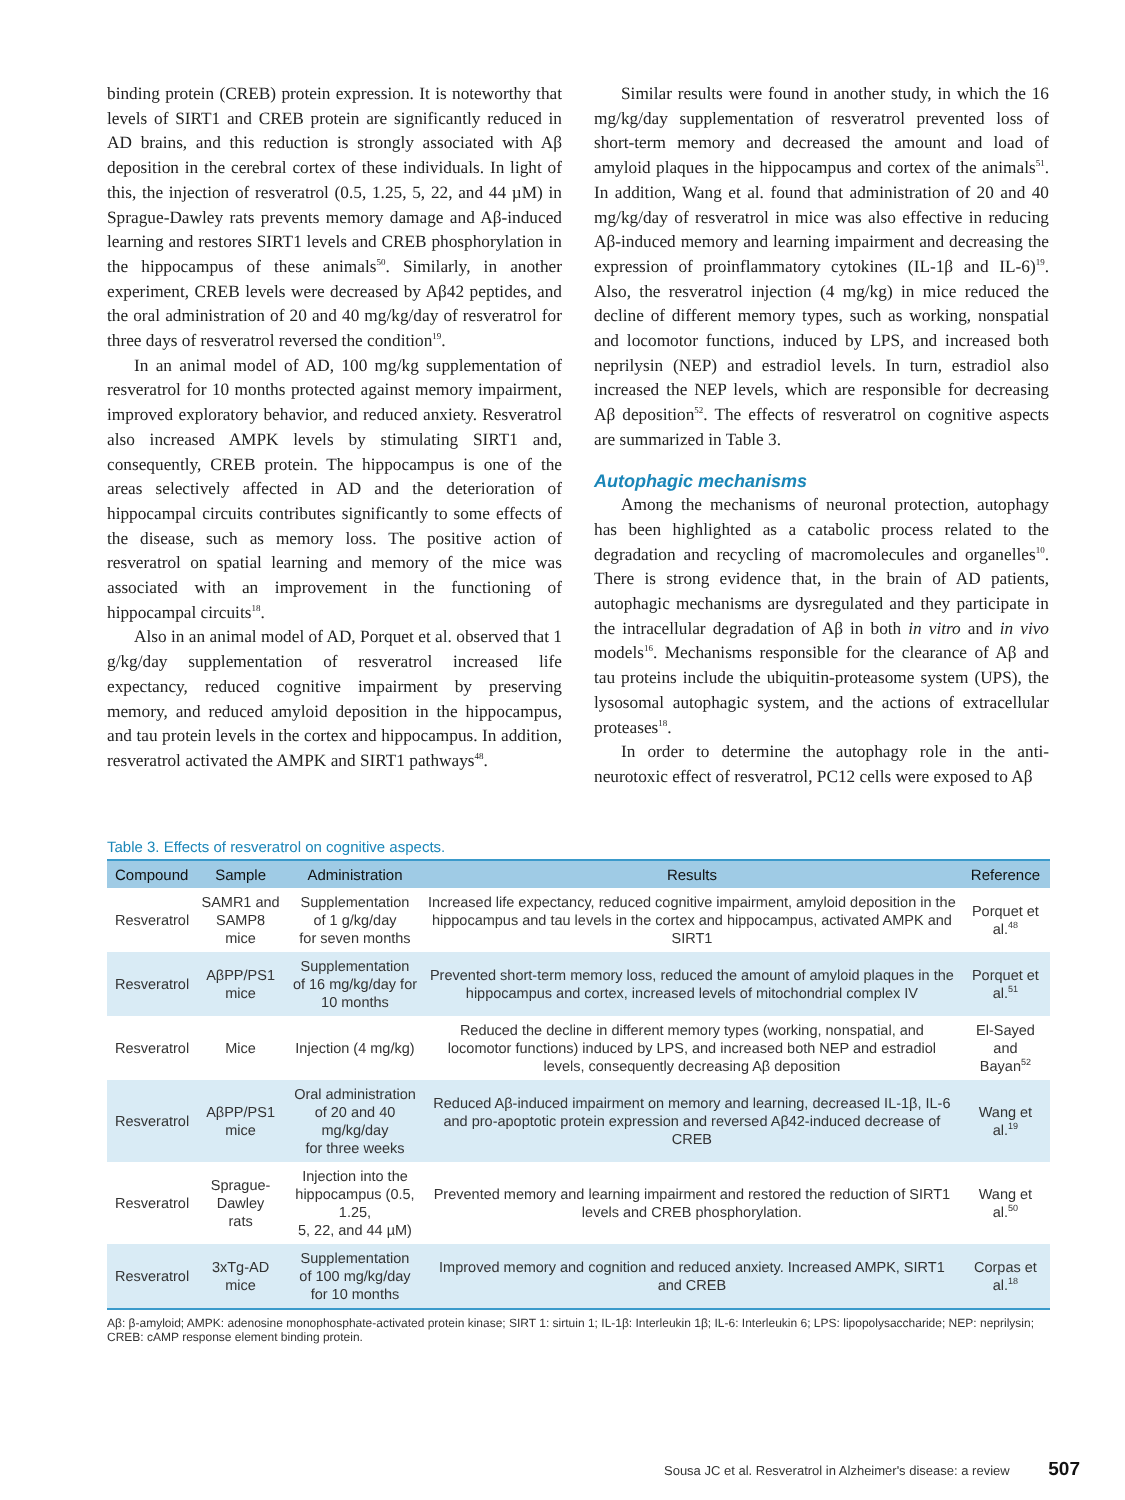binding protein (CREB) protein expression. It is noteworthy that levels of SIRT1 and CREB protein are significantly reduced in AD brains, and this reduction is strongly associated with Aβ deposition in the cerebral cortex of these individuals. In light of this, the injection of resveratrol (0.5, 1.25, 5, 22, and 44 µM) in Sprague-Dawley rats prevents memory damage and Aβ-induced learning and restores SIRT1 levels and CREB phosphorylation in the hippocampus of these animals<sup>50</sup>. Similarly, in another experiment, CREB levels were decreased by Aβ42 peptides, and the oral administration of 20 and 40 mg/kg/day of resveratrol for three days of resveratrol reversed the condition<sup>19</sup>.
In an animal model of AD, 100 mg/kg supplementation of resveratrol for 10 months protected against memory impairment, improved exploratory behavior, and reduced anxiety. Resveratrol also increased AMPK levels by stimulating SIRT1 and, consequently, CREB protein. The hippocampus is one of the areas selectively affected in AD and the deterioration of hippocampal circuits contributes significantly to some effects of the disease, such as memory loss. The positive action of resveratrol on spatial learning and memory of the mice was associated with an improvement in the functioning of hippocampal circuits<sup>18</sup>.
Also in an animal model of AD, Porquet et al. observed that 1 g/kg/day supplementation of resveratrol increased life expectancy, reduced cognitive impairment by preserving memory, and reduced amyloid deposition in the hippocampus, and tau protein levels in the cortex and hippocampus. In addition, resveratrol activated the AMPK and SIRT1 pathways<sup>48</sup>.
Similar results were found in another study, in which the 16 mg/kg/day supplementation of resveratrol prevented loss of short-term memory and decreased the amount and load of amyloid plaques in the hippocampus and cortex of the animals<sup>51</sup>. In addition, Wang et al. found that administration of 20 and 40 mg/kg/day of resveratrol in mice was also effective in reducing Aβ-induced memory and learning impairment and decreasing the expression of proinflammatory cytokines (IL-1β and IL-6)<sup>19</sup>. Also, the resveratrol injection (4 mg/kg) in mice reduced the decline of different memory types, such as working, nonspatial and locomotor functions, induced by LPS, and increased both neprilysin (NEP) and estradiol levels. In turn, estradiol also increased the NEP levels, which are responsible for decreasing Aβ deposition<sup>52</sup>. The effects of resveratrol on cognitive aspects are summarized in Table 3.
Autophagic mechanisms
Among the mechanisms of neuronal protection, autophagy has been highlighted as a catabolic process related to the degradation and recycling of macromolecules and organelles<sup>10</sup>. There is strong evidence that, in the brain of AD patients, autophagic mechanisms are dysregulated and they participate in the intracellular degradation of Aβ in both in vitro and in vivo models<sup>16</sup>. Mechanisms responsible for the clearance of Aβ and tau proteins include the ubiquitin-proteasome system (UPS), the lysosomal autophagic system, and the actions of extracellular proteases<sup>18</sup>.
In order to determine the autophagy role in the anti-neurotoxic effect of resveratrol, PC12 cells were exposed to Aβ
Table 3. Effects of resveratrol on cognitive aspects.
| Compound | Sample | Administration | Results | Reference |
| --- | --- | --- | --- | --- |
| Resveratrol | SAMR1 and SAMP8 mice | Supplementation of 1 g/kg/day for seven months | Increased life expectancy, reduced cognitive impairment, amyloid deposition in the hippocampus and tau levels in the cortex and hippocampus, activated AMPK and SIRT1 | Porquet et al.<sup>48</sup> |
| Resveratrol | AβPP/PS1 mice | Supplementation of 16 mg/kg/day for 10 months | Prevented short-term memory loss, reduced the amount of amyloid plaques in the hippocampus and cortex, increased levels of mitochondrial complex IV | Porquet et al.<sup>51</sup> |
| Resveratrol | Mice | Injection (4 mg/kg) | Reduced the decline in different memory types (working, nonspatial, and locomotor functions) induced by LPS, and increased both NEP and estradiol levels, consequently decreasing Aβ deposition | El-Sayed and Bayan<sup>52</sup> |
| Resveratrol | AβPP/PS1 mice | Oral administration of 20 and 40 mg/kg/day for three weeks | Reduced Aβ-induced impairment on memory and learning, decreased IL-1β, IL-6 and pro-apoptotic protein expression and reversed Aβ42-induced decrease of CREB | Wang et al.<sup>19</sup> |
| Resveratrol | Sprague-Dawley rats | Injection into the hippocampus (0.5, 1.25, 5, 22, and 44 µM) | Prevented memory and learning impairment and restored the reduction of SIRT1 levels and CREB phosphorylation. | Wang et al.<sup>50</sup> |
| Resveratrol | 3xTg-AD mice | Supplementation of 100 mg/kg/day for 10 months | Improved memory and cognition and reduced anxiety. Increased AMPK, SIRT1 and CREB | Corpas et al.<sup>18</sup> |
Aβ: β-amyloid; AMPK: adenosine monophosphate-activated protein kinase; SIRT 1: sirtuin 1; IL-1β: Interleukin 1β; IL-6: Interleukin 6; LPS: lipopolysaccharide; NEP: neprilysin; CREB: cAMP response element binding protein.
Sousa JC et al. Resveratrol in Alzheimer's disease: a review 507